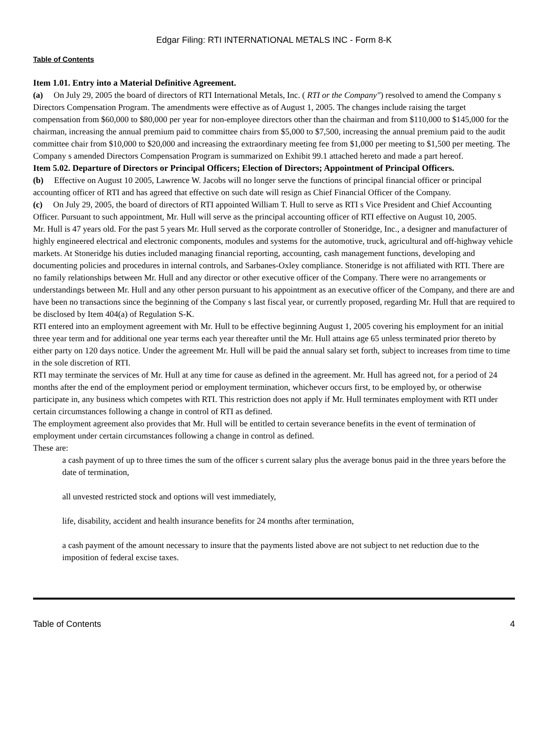Edgar Filing: RTI INTERNATIONAL METALS INC - Form 8-K
Table of Contents
Item 1.01. Entry into a Material Definitive Agreement.
(a) On July 29, 2005 the board of directors of RTI International Metals, Inc. ( RTI or the Company") resolved to amend the Company s Directors Compensation Program. The amendments were effective as of August 1, 2005. The changes include raising the target compensation from $60,000 to $80,000 per year for non-employee directors other than the chairman and from $110,000 to $145,000 for the chairman, increasing the annual premium paid to committee chairs from $5,000 to $7,500, increasing the annual premium paid to the audit committee chair from $10,000 to $20,000 and increasing the extraordinary meeting fee from $1,000 per meeting to $1,500 per meeting. The Company s amended Directors Compensation Program is summarized on Exhibit 99.1 attached hereto and made a part hereof.
Item 5.02. Departure of Directors or Principal Officers; Election of Directors; Appointment of Principal Officers.
(b) Effective on August 10 2005, Lawrence W. Jacobs will no longer serve the functions of principal financial officer or principal accounting officer of RTI and has agreed that effective on such date will resign as Chief Financial Officer of the Company.
(c) On July 29, 2005, the board of directors of RTI appointed William T. Hull to serve as RTI s Vice President and Chief Accounting Officer. Pursuant to such appointment, Mr. Hull will serve as the principal accounting officer of RTI effective on August 10, 2005.
Mr. Hull is 47 years old. For the past 5 years Mr. Hull served as the corporate controller of Stoneridge, Inc., a designer and manufacturer of highly engineered electrical and electronic components, modules and systems for the automotive, truck, agricultural and off-highway vehicle markets. At Stoneridge his duties included managing financial reporting, accounting, cash management functions, developing and documenting policies and procedures in internal controls, and Sarbanes-Oxley compliance. Stoneridge is not affiliated with RTI. There are no family relationships between Mr. Hull and any director or other executive officer of the Company. There were no arrangements or understandings between Mr. Hull and any other person pursuant to his appointment as an executive officer of the Company, and there are and have been no transactions since the beginning of the Company s last fiscal year, or currently proposed, regarding Mr. Hull that are required to be disclosed by Item 404(a) of Regulation S-K.
RTI entered into an employment agreement with Mr. Hull to be effective beginning August 1, 2005 covering his employment for an initial three year term and for additional one year terms each year thereafter until the Mr. Hull attains age 65 unless terminated prior thereto by either party on 120 days notice. Under the agreement Mr. Hull will be paid the annual salary set forth, subject to increases from time to time in the sole discretion of RTI.
RTI may terminate the services of Mr. Hull at any time for cause as defined in the agreement. Mr. Hull has agreed not, for a period of 24 months after the end of the employment period or employment termination, whichever occurs first, to be employed by, or otherwise participate in, any business which competes with RTI. This restriction does not apply if Mr. Hull terminates employment with RTI under certain circumstances following a change in control of RTI as defined.
The employment agreement also provides that Mr. Hull will be entitled to certain severance benefits in the event of termination of employment under certain circumstances following a change in control as defined.
These are:
a cash payment of up to three times the sum of the officer s current salary plus the average bonus paid in the three years before the date of termination,
all unvested restricted stock and options will vest immediately,
life, disability, accident and health insurance benefits for 24 months after termination,
a cash payment of the amount necessary to insure that the payments listed above are not subject to net reduction due to the imposition of federal excise taxes.
Table of Contents 4